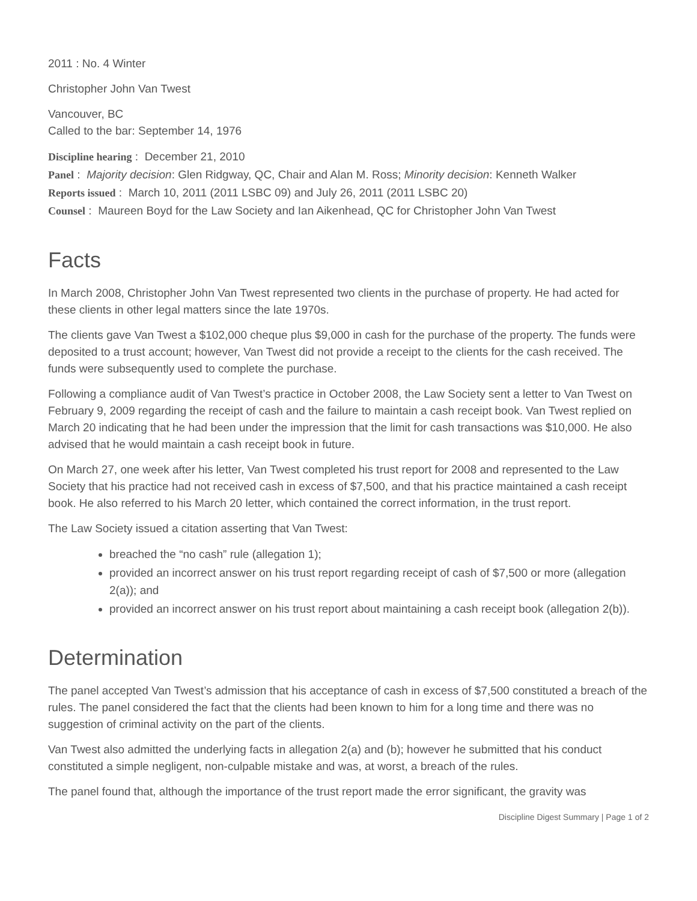2011 : No. 4 Winter
Christopher John Van Twest
Vancouver, BC
Called to the bar: September 14, 1976
Discipline hearing : December 21, 2010
Panel : Majority decision: Glen Ridgway, QC, Chair and Alan M. Ross; Minority decision: Kenneth Walker
Reports issued : March 10, 2011 (2011 LSBC 09) and July 26, 2011 (2011 LSBC 20)
Counsel : Maureen Boyd for the Law Society and Ian Aikenhead, QC for Christopher John Van Twest
Facts
In March 2008, Christopher John Van Twest represented two clients in the purchase of property. He had acted for these clients in other legal matters since the late 1970s.
The clients gave Van Twest a $102,000 cheque plus $9,000 in cash for the purchase of the property. The funds were deposited to a trust account; however, Van Twest did not provide a receipt to the clients for the cash received. The funds were subsequently used to complete the purchase.
Following a compliance audit of Van Twest’s practice in October 2008, the Law Society sent a letter to Van Twest on February 9, 2009 regarding the receipt of cash and the failure to maintain a cash receipt book. Van Twest replied on March 20 indicating that he had been under the impression that the limit for cash transactions was $10,000. He also advised that he would maintain a cash receipt book in future.
On March 27, one week after his letter, Van Twest completed his trust report for 2008 and represented to the Law Society that his practice had not received cash in excess of $7,500, and that his practice maintained a cash receipt book. He also referred to his March 20 letter, which contained the correct information, in the trust report.
The Law Society issued a citation asserting that Van Twest:
breached the “no cash” rule (allegation 1);
provided an incorrect answer on his trust report regarding receipt of cash of $7,500 or more (allegation 2(a)); and
provided an incorrect answer on his trust report about maintaining a cash receipt book (allegation 2(b)).
Determination
The panel accepted Van Twest’s admission that his acceptance of cash in excess of $7,500 constituted a breach of the rules. The panel considered the fact that the clients had been known to him for a long time and there was no suggestion of criminal activity on the part of the clients.
Van Twest also admitted the underlying facts in allegation 2(a) and (b); however he submitted that his conduct constituted a simple negligent, non-culpable mistake and was, at worst, a breach of the rules.
The panel found that, although the importance of the trust report made the error significant, the gravity was
Discipline Digest Summary | Page 1 of 2